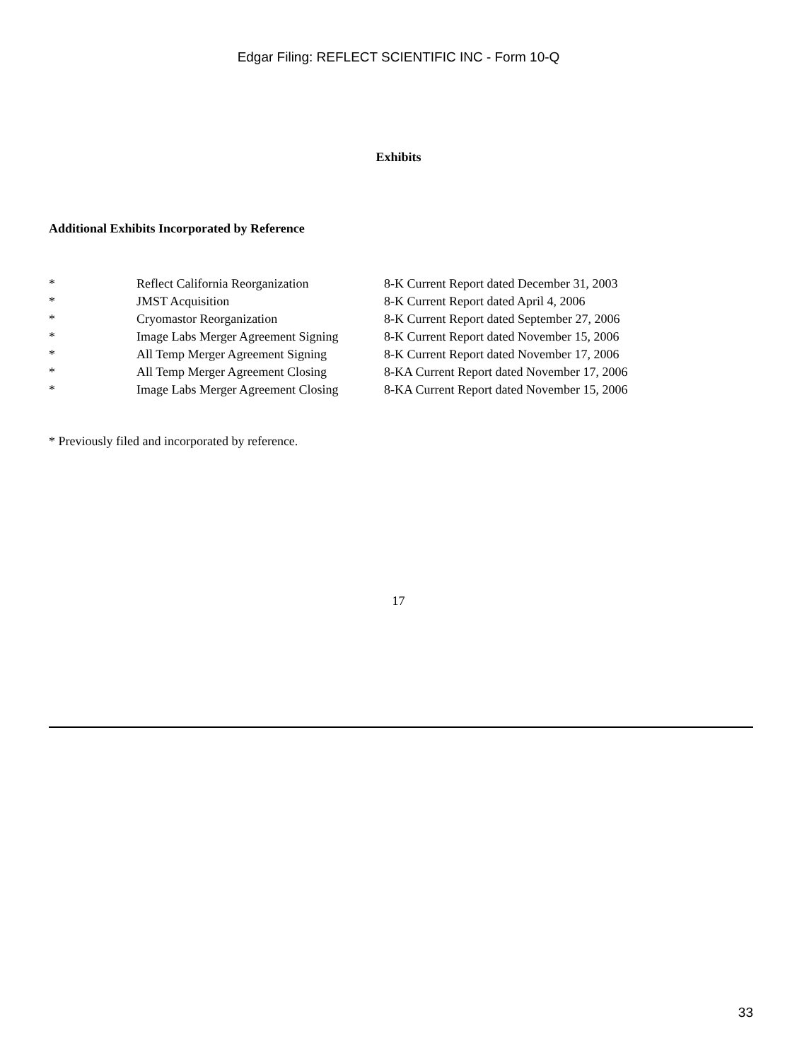Edgar Filing: REFLECT SCIENTIFIC INC - Form 10-Q
Exhibits
Additional Exhibits Incorporated by Reference
| * | Reflect California Reorganization | 8-K Current Report dated December 31, 2003 |
| * | JMST Acquisition | 8-K Current Report dated April 4, 2006 |
| * | Cryomastor Reorganization | 8-K Current Report dated September 27, 2006 |
| * | Image Labs Merger Agreement Signing | 8-K Current Report dated November 15, 2006 |
| * | All Temp Merger Agreement Signing | 8-K Current Report dated November 17, 2006 |
| * | All Temp Merger Agreement Closing | 8-KA Current Report dated November 17, 2006 |
| * | Image Labs Merger Agreement Closing | 8-KA Current Report dated November 15, 2006 |
* Previously filed and incorporated by reference.
17
33